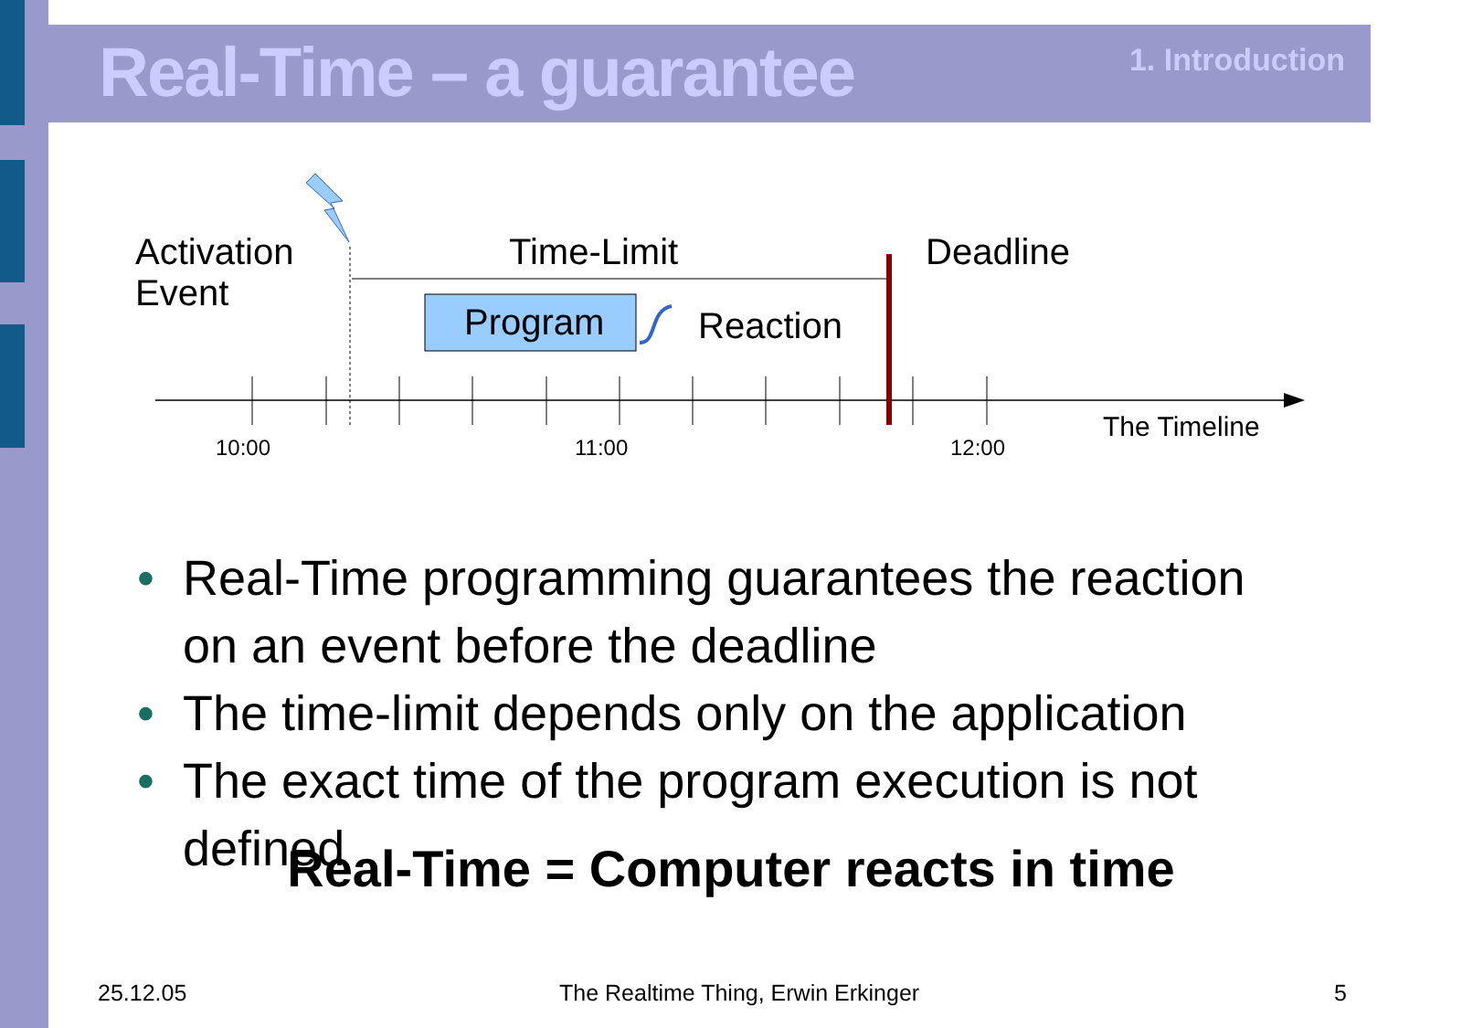Real-Time – a guarantee 1. Introduction
Activation
Event
Time-Limit Deadline
Program Reaction
The Timeline
10:00 11:00 12:00
• Real-Time programming guarantees the reaction on an event before the deadline
• The time-limit depends only on the application
• The exact time of the program execution is not defined
Real-Time = Computer reacts in time
25.12.05
The Realtime Thing, Erwin Erkinger
5